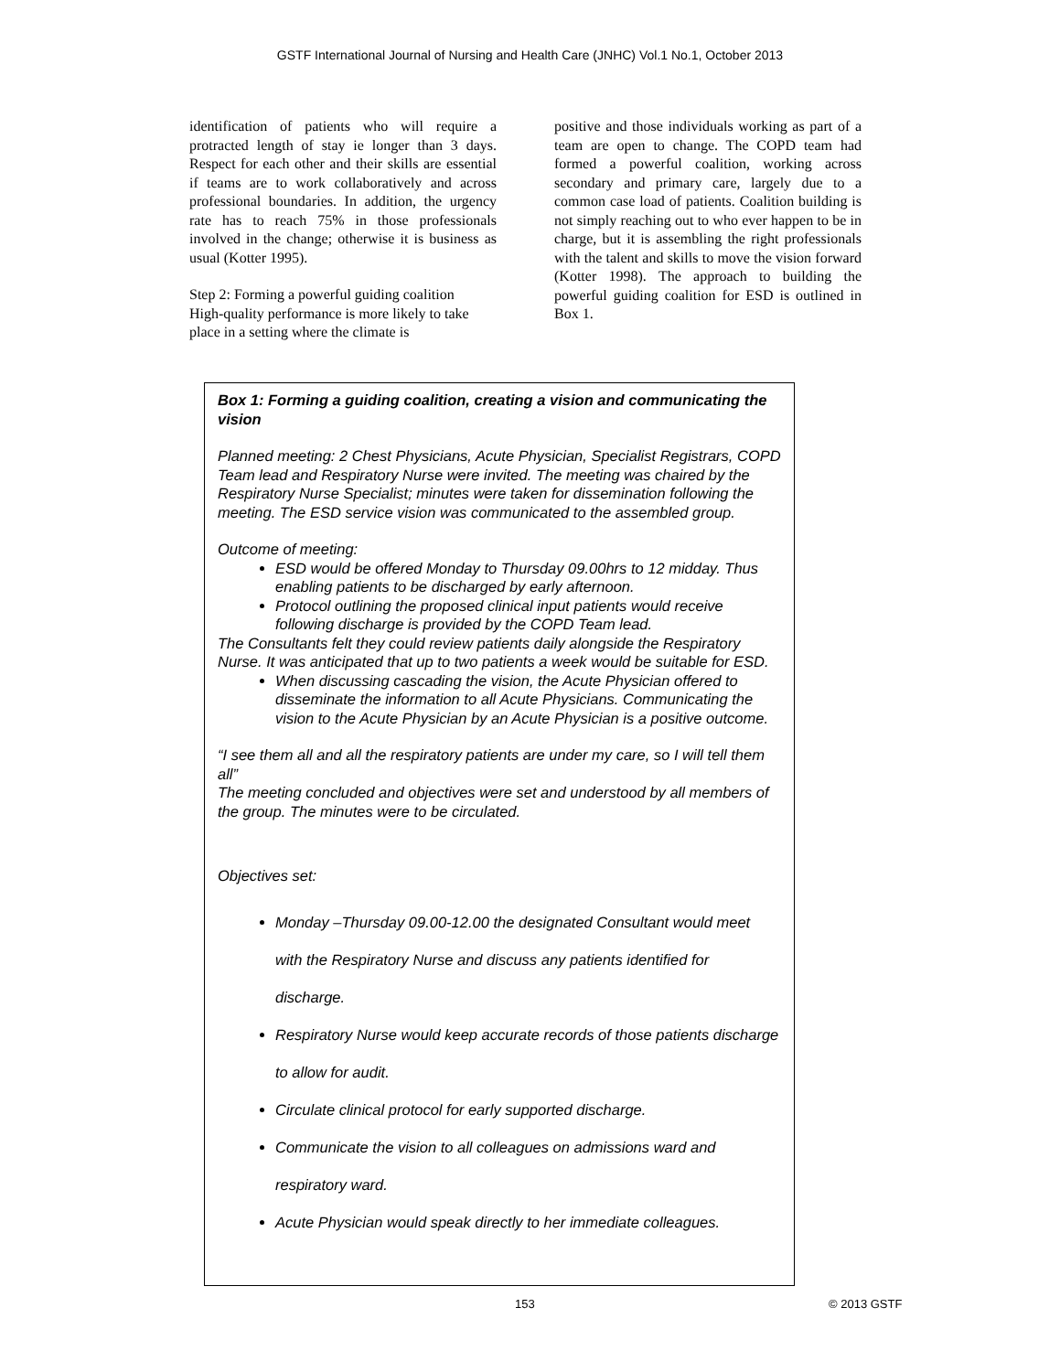GSTF International Journal of Nursing and Health Care (JNHC) Vol.1 No.1, October 2013
identification of patients who will require a protracted length of stay ie longer than 3 days. Respect for each other and their skills are essential if teams are to work collaboratively and across professional boundaries. In addition, the urgency rate has to reach 75% in those professionals involved in the change; otherwise it is business as usual (Kotter 1995).
Step 2: Forming a powerful guiding coalition
High-quality performance is more likely to take place in a setting where the climate is
positive and those individuals working as part of a team are open to change. The COPD team had formed a powerful coalition, working across secondary and primary care, largely due to a common case load of patients. Coalition building is not simply reaching out to who ever happen to be in charge, but it is assembling the right professionals with the talent and skills to move the vision forward (Kotter 1998). The approach to building the powerful guiding coalition for ESD is outlined in Box 1.
Box 1: Forming a guiding coalition, creating a vision and communicating the vision
Planned meeting: 2 Chest Physicians, Acute Physician, Specialist Registrars, COPD Team lead and Respiratory Nurse were invited. The meeting was chaired by the Respiratory Nurse Specialist; minutes were taken for dissemination following the meeting. The ESD service vision was communicated to the assembled group.
Outcome of meeting:
ESD would be offered Monday to Thursday 09.00hrs to 12 midday. Thus enabling patients to be discharged by early afternoon.
Protocol outlining the proposed clinical input patients would receive following discharge is provided by the COPD Team lead.
The Consultants felt they could review patients daily alongside the Respiratory Nurse. It was anticipated that up to two patients a week would be suitable for ESD.
When discussing cascading the vision, the Acute Physician offered to disseminate the information to all Acute Physicians. Communicating the vision to the Acute Physician by an Acute Physician is a positive outcome.
“I see them all and all the respiratory patients are under my care, so I will tell them all”
The meeting concluded and objectives were set and understood by all members of the group. The minutes were to be circulated.
Objectives set:
Monday –Thursday 09.00-12.00 the designated Consultant would meet with the Respiratory Nurse and discuss any patients identified for discharge.
Respiratory Nurse would keep accurate records of those patients discharge to allow for audit.
Circulate clinical protocol for early supported discharge.
Communicate the vision to all colleagues on admissions ward and respiratory ward.
Acute Physician would speak directly to her immediate colleagues.
153 © 2013 GSTF